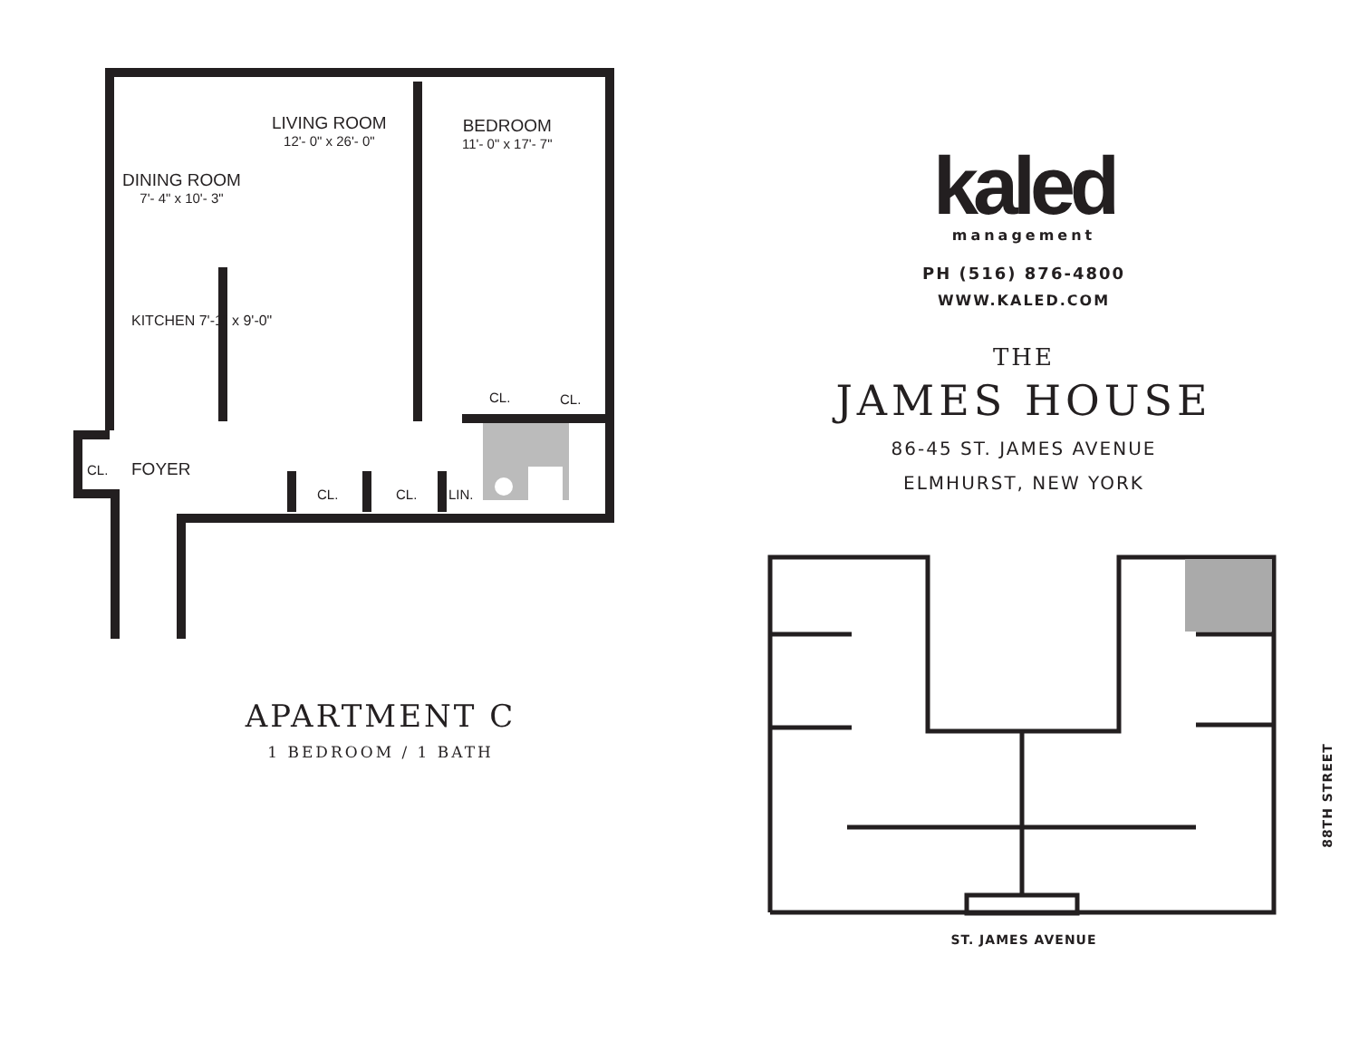LIVING ROOM
12'- 0" x 26'- 0"
BEDROOM
11'- 0" x 17'- 7"
DINING ROOM
7'- 4" x 10'- 3"
KITCHEN 7'-1" x 9'-0"
CL. CL.
CL. FOYER
CL. CL. LIN.
APARTMENT C
1 BEDROOM / 1 BATH
kaled
management
PH (516) 876-4800
WWW.KALED.COM
THE
JAMES HOUSE
86-45 ST. JAMES AVENUE
ELMHURST, NEW YORK
ST. JAMES AVENUE
88TH STREET